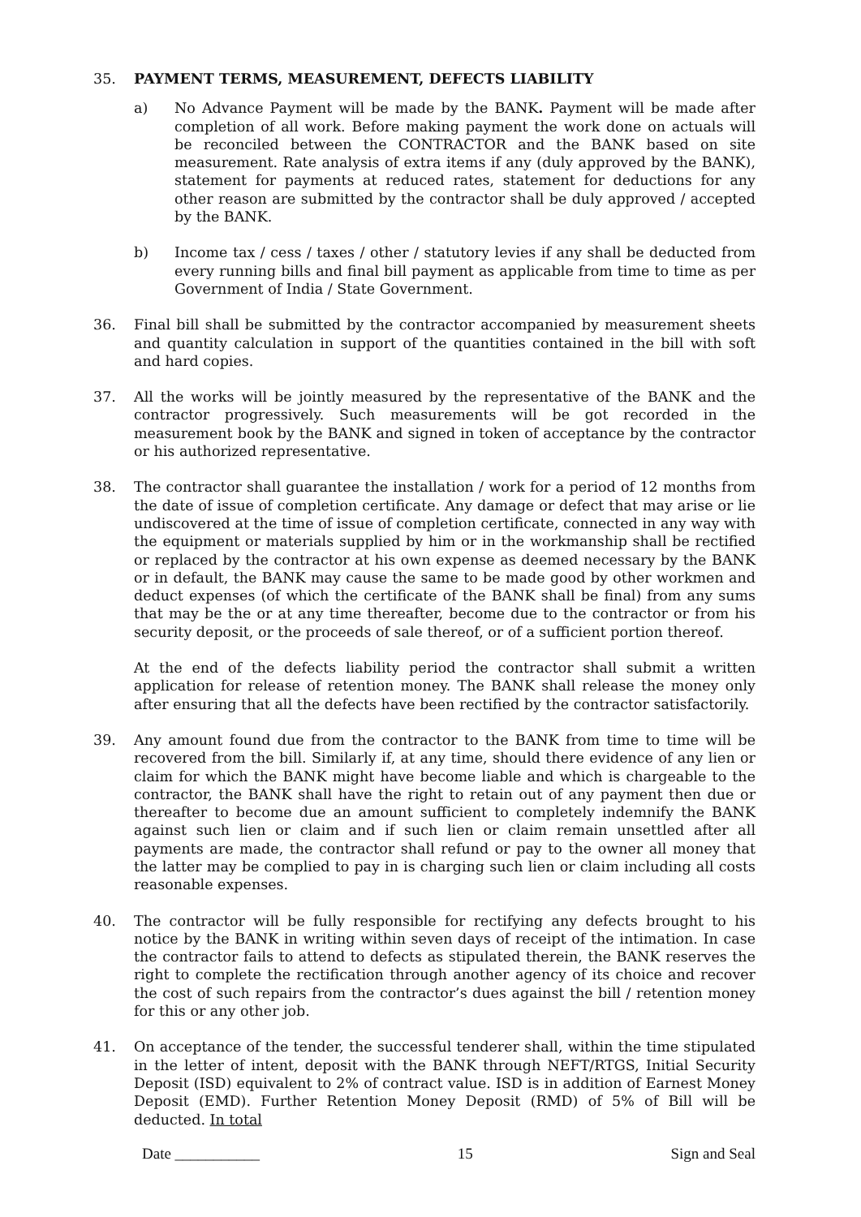35. PAYMENT TERMS, MEASUREMENT, DEFECTS LIABILITY
a) No Advance Payment will be made by the BANK. Payment will be made after completion of all work. Before making payment the work done on actuals will be reconciled between the CONTRACTOR and the BANK based on site measurement. Rate analysis of extra items if any (duly approved by the BANK), statement for payments at reduced rates, statement for deductions for any other reason are submitted by the contractor shall be duly approved / accepted by the BANK.
b) Income tax / cess / taxes / other / statutory levies if any shall be deducted from every running bills and final bill payment as applicable from time to time as per Government of India / State Government.
36. Final bill shall be submitted by the contractor accompanied by measurement sheets and quantity calculation in support of the quantities contained in the bill with soft and hard copies.
37. All the works will be jointly measured by the representative of the BANK and the contractor progressively. Such measurements will be got recorded in the measurement book by the BANK and signed in token of acceptance by the contractor or his authorized representative.
38. The contractor shall guarantee the installation / work for a period of 12 months from the date of issue of completion certificate. Any damage or defect that may arise or lie undiscovered at the time of issue of completion certificate, connected in any way with the equipment or materials supplied by him or in the workmanship shall be rectified or replaced by the contractor at his own expense as deemed necessary by the BANK or in default, the BANK may cause the same to be made good by other workmen and deduct expenses (of which the certificate of the BANK shall be final) from any sums that may be the or at any time thereafter, become due to the contractor or from his security deposit, or the proceeds of sale thereof, or of a sufficient portion thereof.
At the end of the defects liability period the contractor shall submit a written application for release of retention money. The BANK shall release the money only after ensuring that all the defects have been rectified by the contractor satisfactorily.
39. Any amount found due from the contractor to the BANK from time to time will be recovered from the bill. Similarly if, at any time, should there evidence of any lien or claim for which the BANK might have become liable and which is chargeable to the contractor, the BANK shall have the right to retain out of any payment then due or thereafter to become due an amount sufficient to completely indemnify the BANK against such lien or claim and if such lien or claim remain unsettled after all payments are made, the contractor shall refund or pay to the owner all money that the latter may be complied to pay in is charging such lien or claim including all costs reasonable expenses.
40. The contractor will be fully responsible for rectifying any defects brought to his notice by the BANK in writing within seven days of receipt of the intimation. In case the contractor fails to attend to defects as stipulated therein, the BANK reserves the right to complete the rectification through another agency of its choice and recover the cost of such repairs from the contractor’s dues against the bill / retention money for this or any other job.
41. On acceptance of the tender, the successful tenderer shall, within the time stipulated in the letter of intent, deposit with the BANK through NEFT/RTGS, Initial Security Deposit (ISD) equivalent to 2% of contract value. ISD is in addition of Earnest Money Deposit (EMD). Further Retention Money Deposit (RMD) of 5% of Bill will be deducted. In total
Date ___________ 15 Sign and Seal